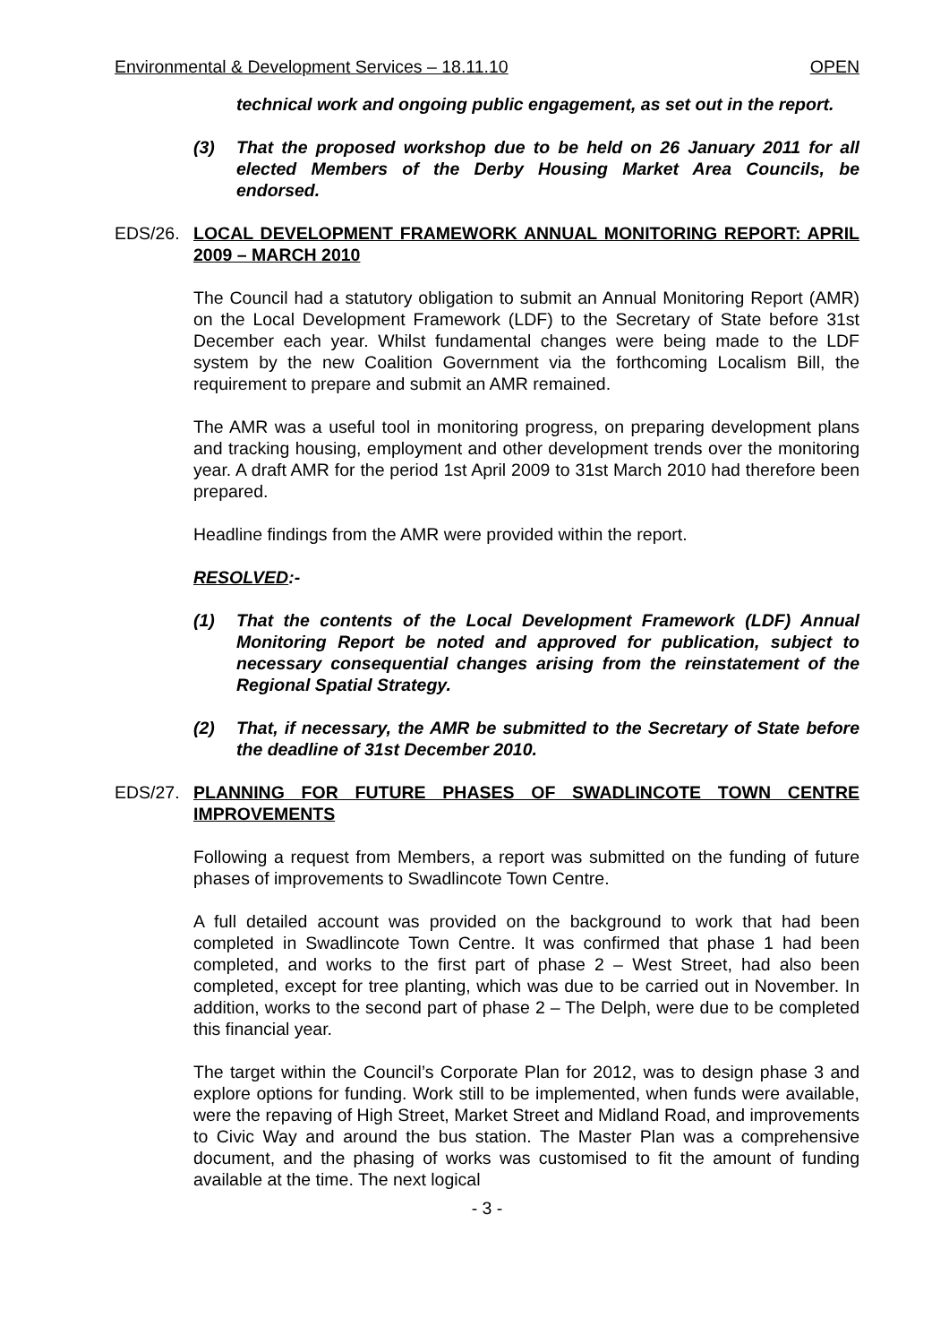Environmental & Development Services – 18.11.10 OPEN
technical work and ongoing public engagement, as set out in the report.
(3) That the proposed workshop due to be held on 26 January 2011 for all elected Members of the Derby Housing Market Area Councils, be endorsed.
EDS/26. LOCAL DEVELOPMENT FRAMEWORK ANNUAL MONITORING REPORT: APRIL 2009 – MARCH 2010
The Council had a statutory obligation to submit an Annual Monitoring Report (AMR) on the Local Development Framework (LDF) to the Secretary of State before 31st December each year. Whilst fundamental changes were being made to the LDF system by the new Coalition Government via the forthcoming Localism Bill, the requirement to prepare and submit an AMR remained.
The AMR was a useful tool in monitoring progress, on preparing development plans and tracking housing, employment and other development trends over the monitoring year. A draft AMR for the period 1st April 2009 to 31st March 2010 had therefore been prepared.
Headline findings from the AMR were provided within the report.
RESOLVED:-
(1) That the contents of the Local Development Framework (LDF) Annual Monitoring Report be noted and approved for publication, subject to necessary consequential changes arising from the reinstatement of the Regional Spatial Strategy.
(2) That, if necessary, the AMR be submitted to the Secretary of State before the deadline of 31st December 2010.
EDS/27. PLANNING FOR FUTURE PHASES OF SWADLINCOTE TOWN CENTRE IMPROVEMENTS
Following a request from Members, a report was submitted on the funding of future phases of improvements to Swadlincote Town Centre.
A full detailed account was provided on the background to work that had been completed in Swadlincote Town Centre. It was confirmed that phase 1 had been completed, and works to the first part of phase 2 – West Street, had also been completed, except for tree planting, which was due to be carried out in November. In addition, works to the second part of phase 2 – The Delph, were due to be completed this financial year.
The target within the Council’s Corporate Plan for 2012, was to design phase 3 and explore options for funding. Work still to be implemented, when funds were available, were the repaving of High Street, Market Street and Midland Road, and improvements to Civic Way and around the bus station. The Master Plan was a comprehensive document, and the phasing of works was customised to fit the amount of funding available at the time. The next logical
- 3 -